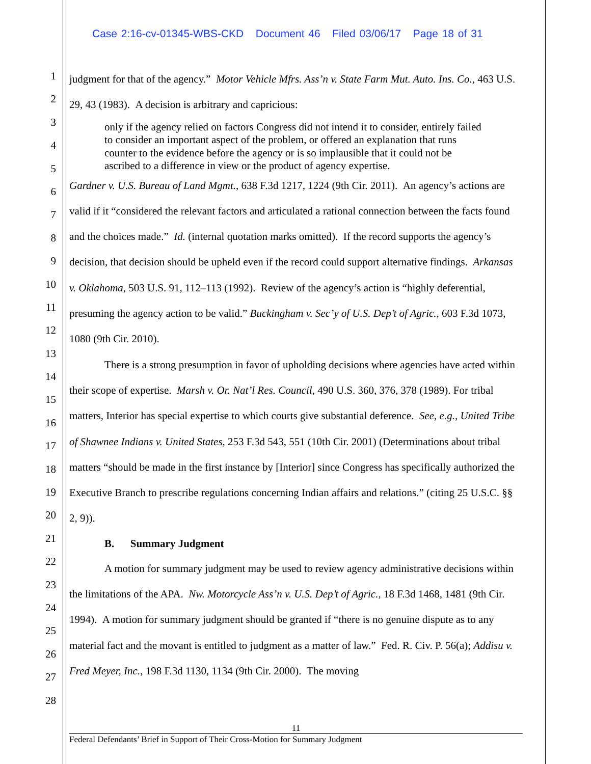Case 2:16-cv-01345-WBS-CKD Document 46 Filed 03/06/17 Page 18 of 31
1
2
3
4
5
6
7
8
9
10
11
12
13
14
15
16
17
18
19
20
21
22
23
24
25
26
27
28
judgment for that of the agency.” Motor Vehicle Mfrs. Ass’n v. State Farm Mut. Auto. Ins. Co., 463 U.S. 29, 43 (1983). A decision is arbitrary and capricious:
only if the agency relied on factors Congress did not intend it to consider, entirely failed to consider an important aspect of the problem, or offered an explanation that runs counter to the evidence before the agency or is so implausible that it could not be ascribed to a difference in view or the product of agency expertise.
Gardner v. U.S. Bureau of Land Mgmt., 638 F.3d 1217, 1224 (9th Cir. 2011). An agency’s actions are valid if it “considered the relevant factors and articulated a rational connection between the facts found and the choices made.” Id. (internal quotation marks omitted). If the record supports the agency’s decision, that decision should be upheld even if the record could support alternative findings. Arkansas v. Oklahoma, 503 U.S. 91, 112–113 (1992). Review of the agency’s action is “highly deferential, presuming the agency action to be valid.” Buckingham v. Sec’y of U.S. Dep’t of Agric., 603 F.3d 1073, 1080 (9th Cir. 2010).
There is a strong presumption in favor of upholding decisions where agencies have acted within their scope of expertise. Marsh v. Or. Nat’l Res. Council, 490 U.S. 360, 376, 378 (1989). For tribal matters, Interior has special expertise to which courts give substantial deference. See, e.g., United Tribe of Shawnee Indians v. United States, 253 F.3d 543, 551 (10th Cir. 2001) (Determinations about tribal matters “should be made in the first instance by [Interior] since Congress has specifically authorized the Executive Branch to prescribe regulations concerning Indian affairs and relations.” (citing 25 U.S.C. §§ 2, 9)).
B. Summary Judgment
A motion for summary judgment may be used to review agency administrative decisions within the limitations of the APA. Nw. Motorcycle Ass’n v. U.S. Dep’t of Agric., 18 F.3d 1468, 1481 (9th Cir. 1994). A motion for summary judgment should be granted if “there is no genuine dispute as to any material fact and the movant is entitled to judgment as a matter of law.” Fed. R. Civ. P. 56(a); Addisu v. Fred Meyer, Inc., 198 F.3d 1130, 1134 (9th Cir. 2000). The moving
11
Federal Defendants’ Brief in Support of Their Cross-Motion for Summary Judgment